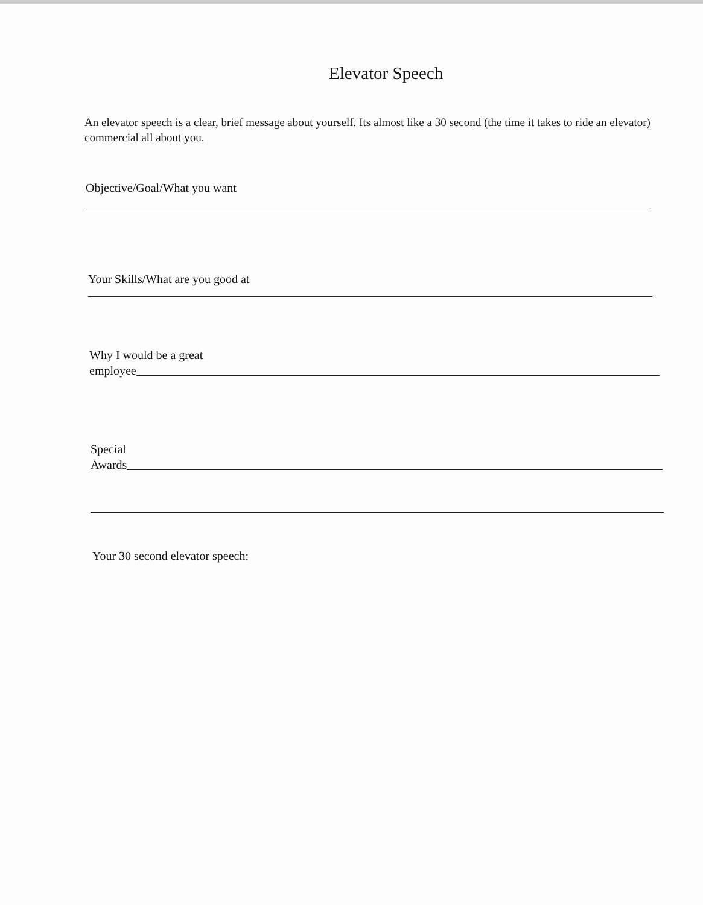Elevator Speech
An elevator speech is a clear, brief message about yourself. Its almost like a 30 second (the time it takes to ride an elevator) commercial all about you.
Objective/Goal/What you want
Your Skills/What are you good at
Why I would be a great
employee
Special
Awards
Your 30 second elevator speech: